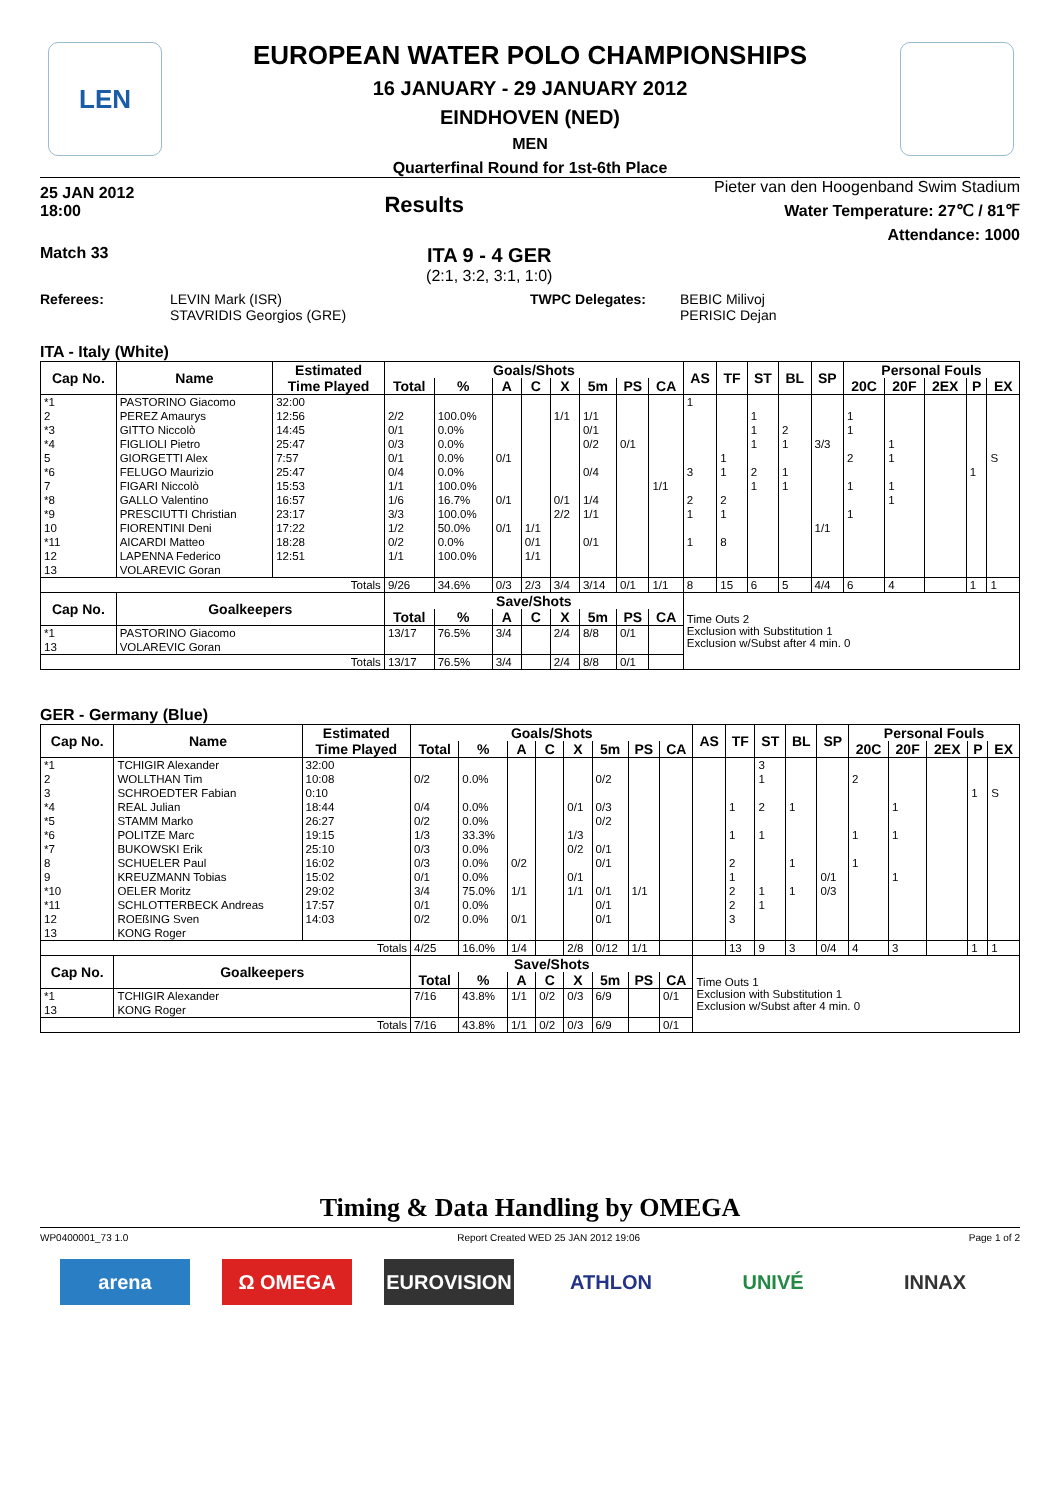LEN
EUROPEAN WATER POLO CHAMPIONSHIPS
16 JANUARY - 29 JANUARY 2012
EINDHOVEN (NED)
MEN
Quarterfinal Round for 1st-6th Place
25 JAN 2012
18:00 Results
Pieter van den Hoogenband Swim Stadium
Water Temperature: 27℃ / 81℉
Attendance: 1000
Match 33
ITA 9 - 4 GER
(2:1, 3:2, 3:1, 1:0)
Referees: LEVIN Mark (ISR)
STAVRIDIS Georgios (GRE) TWPC Delegates: BEBIC Milivoj
PERISIC Dejan
ITA - Italy (White)
| Cap No. | Name | Estimated | Goals/Shots | | | | | | | | AS | TF | ST | BL | SP | Personal Fouls | | | | |
| --- | --- | --- | --- | --- | --- | --- | --- | --- | --- | --- | --- | --- | --- | --- | --- | --- | --- | --- | --- | --- |
| | | Time Played | Total | % | A | C | X | 5m | PS | CA | | | | | | 20C | 20F | 2EX | P | EX |
| *1 | PASTORINO Giacomo | 32:00 | | | | | | | | | 1 | | | | | | | | | |
| 2 | PEREZ Amaurys | 12:56 | 2/2 | 100.0% | | | 1/1 | 1/1 | | | | | 1 | | | 1 | | | | |
| *3 | GITTO Niccolò | 14:45 | 0/1 | 0.0% | | | | 0/1 | | | | | 1 | 2 | | 1 | | | | |
| *4 | FIGLIOLI Pietro | 25:47 | 0/3 | 0.0% | | | | 0/2 | 0/1 | | | | 1 | 1 | 3/3 | | 1 | | | |
| 5 | GIORGETTI Alex | 7:57 | 0/1 | 0.0% | 0/1 | | | | | | | 1 | | | | 2 | 1 | | | S |
| *6 | FELUGO Maurizio | 25:47 | 0/4 | 0.0% | | | | 0/4 | | | 3 | 1 | 2 | 1 | | | | | 1 | |
| 7 | FIGARI Niccolò | 15:53 | 1/1 | 100.0% | | | | | | 1/1 | | | 1 | 1 | | 1 | 1 | | | |
| *8 | GALLO Valentino | 16:57 | 1/6 | 16.7% | 0/1 | | 0/1 | 1/4 | | | 2 | 2 | | | | | 1 | | | |
| *9 | PRESCIUTTI Christian | 23:17 | 3/3 | 100.0% | | | 2/2 | 1/1 | | | 1 | 1 | | | | 1 | | | | |
| 10 | FIORENTINI Deni | 17:22 | 1/2 | 50.0% | 0/1 | 1/1 | | | | | | | | | 1/1 | | | | | |
| *11 | AICARDI Matteo | 18:28 | 0/2 | 0.0% | | 0/1 | | 0/1 | | | 1 | 8 | | | | | | | | |
| 12 | LAPENNA Federico | 12:51 | 1/1 | 100.0% | | 1/1 | | | | | | | | | | | | | | |
| 13 | VOLAREVIC Goran | | | | | | | | | | | | | | | | | | | |
| Totals | | | 9/26 | 34.6% | 0/3 | 2/3 | 3/4 | 3/14 | 0/1 | 1/1 | 8 | 15 | 6 | 5 | 4/4 | 6 | 4 | | 1 | 1 |
| Cap No. | Goalkeepers | | Save/Shots | | | | | | | | Time Outs 2 Exclusion with Substitution 1 Exclusion w/Subst after 4 min. 0 | | | | | | | | | |
| | | | Total | % | A | C | X | 5m | PS | CA | | | | | | | | | | |
| *1 | PASTORINO Giacomo | | 13/17 | 76.5% | 3/4 | | 2/4 | 8/8 | 0/1 | | | | | | | | | | | |
| 13 | VOLAREVIC Goran | | | | | | | | | | | | | | | | | | | |
| Totals | | | 13/17 | 76.5% | 3/4 | | 2/4 | 8/8 | 0/1 | | | | | | | | | | | |
GER - Germany (Blue)
| Cap No. | Name | Estimated | Goals/Shots | | | | | | | | AS | TF | ST | BL | SP | Personal Fouls | | | | |
| --- | --- | --- | --- | --- | --- | --- | --- | --- | --- | --- | --- | --- | --- | --- | --- | --- | --- | --- | --- | --- |
| | | Time Played | Total | % | A | C | X | 5m | PS | CA | | | | | | 20C | 20F | 2EX | P | EX |
| *1 | TCHIGIR Alexander | 32:00 | | | | | | | | | | | 3 | | | | | | | |
| 2 | WOLLTHAN Tim | 10:08 | 0/2 | 0.0% | | | | 0/2 | | | | | 1 | | | 2 | | | | |
| 3 | SCHROEDTER Fabian | 0:10 | | | | | | | | | | | | | | | | | 1 | S |
| *4 | REAL Julian | 18:44 | 0/4 | 0.0% | | | 0/1 | 0/3 | | | | 1 | 2 | 1 | | | 1 | | | |
| *5 | STAMM Marko | 26:27 | 0/2 | 0.0% | | | | 0/2 | | | | | | | | | | | | |
| *6 | POLITZE Marc | 19:15 | 1/3 | 33.3% | | | 1/3 | | | | | 1 | 1 | | | 1 | 1 | | | |
| *7 | BUKOWSKI Erik | 25:10 | 0/3 | 0.0% | | | 0/2 | 0/1 | | | | | | | | | | | | |
| 8 | SCHUELER Paul | 16:02 | 0/3 | 0.0% | 0/2 | | | 0/1 | | | | 2 | | 1 | | 1 | | | | |
| 9 | KREUZMANN Tobias | 15:02 | 0/1 | 0.0% | | | 0/1 | | | | | 1 | | | 0/1 | | 1 | | | |
| *10 | OELER Moritz | 29:02 | 3/4 | 75.0% | 1/1 | | 1/1 | 0/1 | 1/1 | | | 2 | 1 | 1 | 0/3 | | | | | |
| *11 | SCHLOTTERBECK Andreas | 17:57 | 0/1 | 0.0% | | | | 0/1 | | | | 2 | 1 | | | | | | | |
| 12 | ROEßING Sven | 14:03 | 0/2 | 0.0% | 0/1 | | | 0/1 | | | | 3 | | | | | | | | |
| 13 | KONG Roger | | | | | | | | | | | | | | | | | | | |
| Totals | | | 4/25 | 16.0% | 1/4 | | 2/8 | 0/12 | 1/1 | | | 13 | 9 | 3 | 0/4 | 4 | 3 | | 1 | 1 |
| Cap No. | Goalkeepers | | Save/Shots | | | | | | | | Time Outs 1 Exclusion with Substitution 1 Exclusion w/Subst after 4 min. 0 | | | | | | | | | |
| | | | Total | % | A | C | X | 5m | PS | CA | | | | | | | | | | |
| *1 | TCHIGIR Alexander | | 7/16 | 43.8% | 1/1 | 0/2 | 0/3 | 6/9 | | 0/1 | | | | | | | | | | |
| 13 | KONG Roger | | | | | | | | | | | | | | | | | | | |
| Totals | | | 7/16 | 43.8% | 1/1 | 0/2 | 0/3 | 6/9 | | 0/1 | | | | | | | | | | |
Timing & Data Handling by OMEGA
WP0400001_73 1.0 Report Created WED 25 JAN 2012 19:06 Page 1 of 2
arena Ω OMEGA EUROVISION ATHLON UNIVÉ INNAX